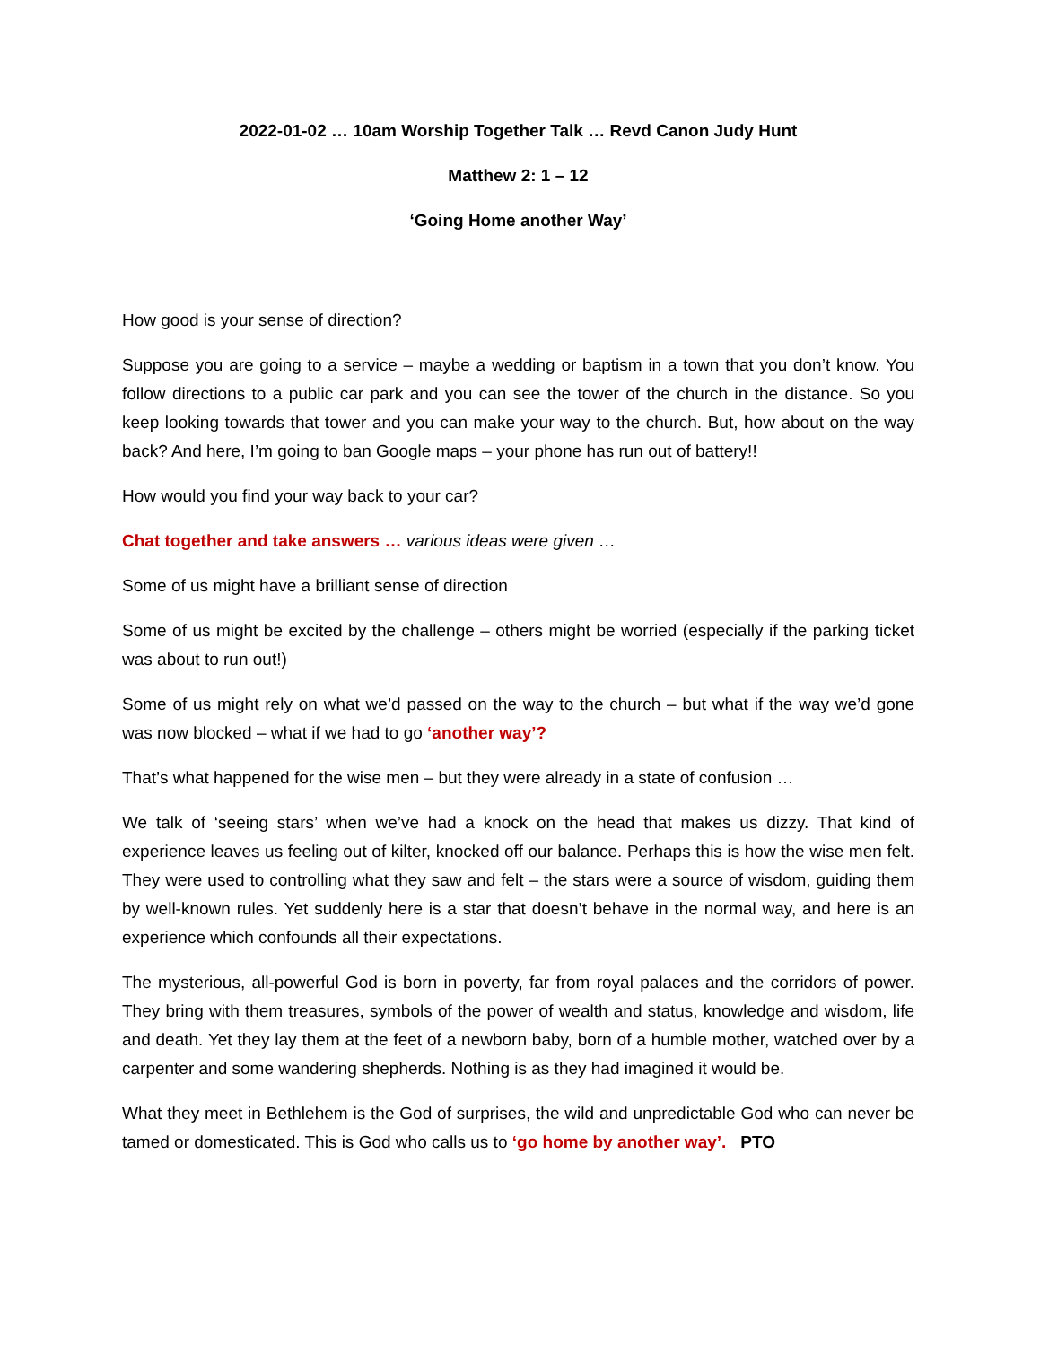2022-01-02 … 10am Worship Together Talk … Revd Canon Judy Hunt
Matthew 2: 1 – 12
‘Going Home another Way’
How good is your sense of direction?
Suppose you are going to a service – maybe a wedding or baptism in a town that you don’t know. You follow directions to a public car park and you can see the tower of the church in the distance. So you keep looking towards that tower and you can make your way to the church. But, how about on the way back? And here, I’m going to ban Google maps – your phone has run out of battery!!
How would you find your way back to your car?
Chat together and take answers … various ideas were given …
Some of us might have a brilliant sense of direction
Some of us might be excited by the challenge – others might be worried (especially if the parking ticket was about to run out!)
Some of us might rely on what we’d passed on the way to the church – but what if the way we’d gone was now blocked – what if we had to go ‘another way’?
That’s what happened for the wise men – but they were already in a state of confusion …
We talk of ‘seeing stars’ when we’ve had a knock on the head that makes us dizzy. That kind of experience leaves us feeling out of kilter, knocked off our balance. Perhaps this is how the wise men felt. They were used to controlling what they saw and felt – the stars were a source of wisdom, guiding them by well-known rules. Yet suddenly here is a star that doesn’t behave in the normal way, and here is an experience which confounds all their expectations.
The mysterious, all-powerful God is born in poverty, far from royal palaces and the corridors of power. They bring with them treasures, symbols of the power of wealth and status, knowledge and wisdom, life and death. Yet they lay them at the feet of a newborn baby, born of a humble mother, watched over by a carpenter and some wandering shepherds. Nothing is as they had imagined it would be.
What they meet in Bethlehem is the God of surprises, the wild and unpredictable God who can never be tamed or domesticated. This is God who calls us to ‘go home by another way’. PTO